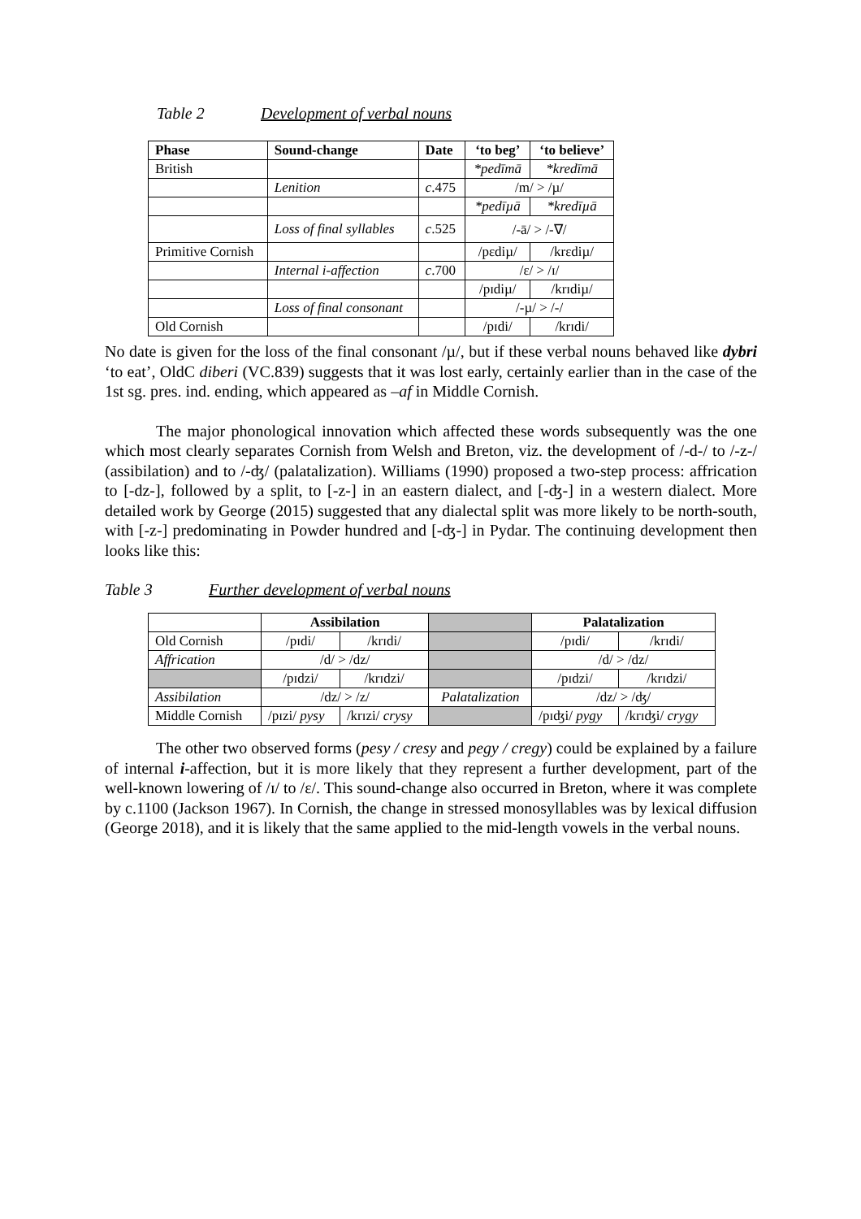Table 2 Development of verbal nouns
| Phase | Sound-change | Date | ‘to beg’ | ‘to believe’ |
| --- | --- | --- | --- | --- |
| British | | | *pedīmā | *kredīmā |
| | Lenition | c .475 | /m/ > /µ/ | |
| | | | *pedīµā | *kredīµā |
| | Loss of final syllables | c .525 | /-ā/ > /-∇/ | |
| Primitive Cornish | | | /pɛdiµ/ | /krɛdiµ/ |
| | Internal i-affection | c .700 | /ɛ/ > /ɪ/ | |
| | | | /pɪdiµ/ | /krɪdiµ/ |
| | Loss of final consonant | | /-µ/ > /-/ | |
| Old Cornish | | | /pɪdi/ | /krɪdi/ |
No date is given for the loss of the final consonant /µ/, but if these verbal nouns behaved like dybri ‘to eat’, OldC diberi (VC.839) suggests that it was lost early, certainly earlier than in the case of the 1st sg. pres. ind. ending, which appeared as –af in Middle Cornish.
The major phonological innovation which affected these words subsequently was the one which most clearly separates Cornish from Welsh and Breton, viz. the development of /-d-/ to /-z-/ (assibilation) and to /-ʤ/ (palatalization). Williams (1990) proposed a two-step process: affrication to [-dz-], followed by a split, to [-z-] in an eastern dialect, and [-ʤ-] in a western dialect. More detailed work by George (2015) suggested that any dialectal split was more likely to be north-south, with [-z-] predominating in Powder hundred and [-ʤ-] in Pydar. The continuing development then looks like this:
Table 3 Further development of verbal nouns
| | Assibilation | | | Palatalization | |
| Old Cornish | /pɪdi/ | /krɪdi/ | | /pɪdi/ | /krɪdi/ |
| Affrication | /d/ > /dz/ | | | /d/ > /dz/ | |
| | /pɪdzi/ | /krɪdzi/ | | /pɪdzi/ | /krɪdzi/ |
| Assibilation | /dz/ > /z/ | | Palatalization | /dz/ > /ʤ/ | |
| Middle Cornish | /pɪzi/ pysy | /krɪzi/ crysy | | /pɪʤi/ pygy | /krɪʤi/ crygy |
The other two observed forms (pesy / cresy and pegy / cregy) could be explained by a failure of internal i-affection, but it is more likely that they represent a further development, part of the well-known lowering of /ɪ/ to /ɛ/. This sound-change also occurred in Breton, where it was complete by c.1100 (Jackson 1967). In Cornish, the change in stressed monosyllables was by lexical diffusion (George 2018), and it is likely that the same applied to the mid-length vowels in the verbal nouns.